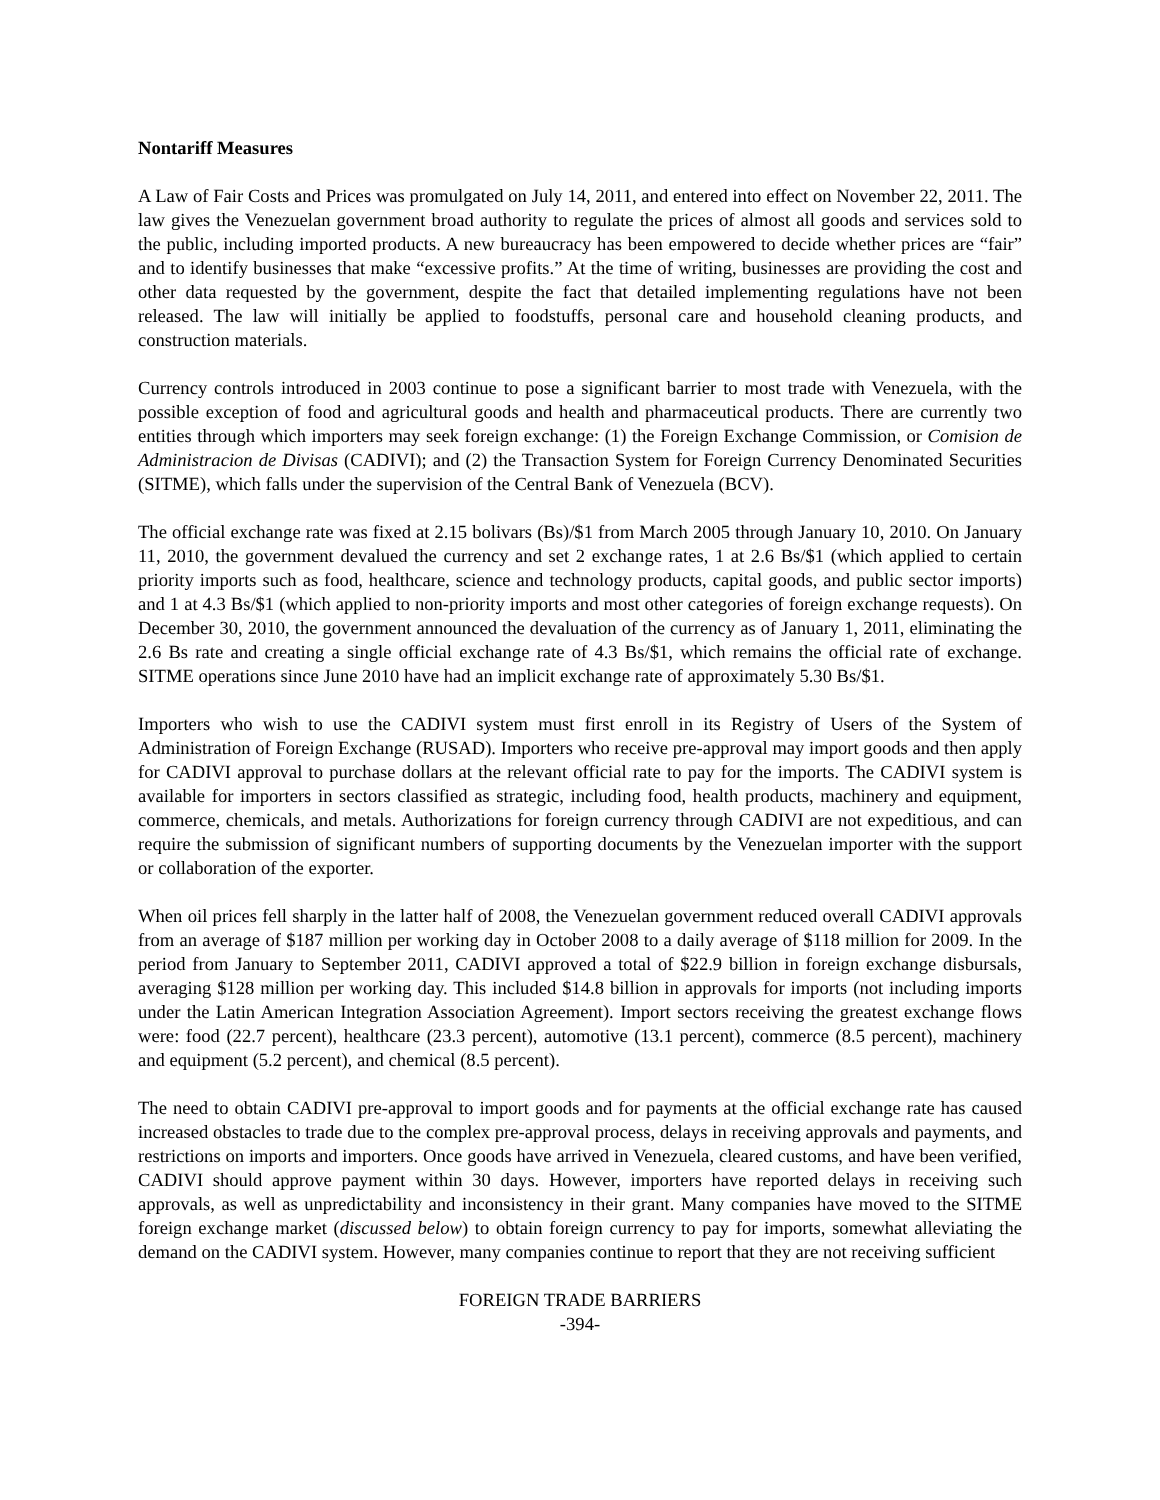Nontariff Measures
A Law of Fair Costs and Prices was promulgated on July 14, 2011, and entered into effect on November 22, 2011. The law gives the Venezuelan government broad authority to regulate the prices of almost all goods and services sold to the public, including imported products. A new bureaucracy has been empowered to decide whether prices are “fair” and to identify businesses that make “excessive profits.” At the time of writing, businesses are providing the cost and other data requested by the government, despite the fact that detailed implementing regulations have not been released. The law will initially be applied to foodstuffs, personal care and household cleaning products, and construction materials.
Currency controls introduced in 2003 continue to pose a significant barrier to most trade with Venezuela, with the possible exception of food and agricultural goods and health and pharmaceutical products. There are currently two entities through which importers may seek foreign exchange: (1) the Foreign Exchange Commission, or Comision de Administracion de Divisas (CADIVI); and (2) the Transaction System for Foreign Currency Denominated Securities (SITME), which falls under the supervision of the Central Bank of Venezuela (BCV).
The official exchange rate was fixed at 2.15 bolivars (Bs)/$1 from March 2005 through January 10, 2010. On January 11, 2010, the government devalued the currency and set 2 exchange rates, 1 at 2.6 Bs/$1 (which applied to certain priority imports such as food, healthcare, science and technology products, capital goods, and public sector imports) and 1 at 4.3 Bs/$1 (which applied to non-priority imports and most other categories of foreign exchange requests). On December 30, 2010, the government announced the devaluation of the currency as of January 1, 2011, eliminating the 2.6 Bs rate and creating a single official exchange rate of 4.3 Bs/$1, which remains the official rate of exchange. SITME operations since June 2010 have had an implicit exchange rate of approximately 5.30 Bs/$1.
Importers who wish to use the CADIVI system must first enroll in its Registry of Users of the System of Administration of Foreign Exchange (RUSAD). Importers who receive pre-approval may import goods and then apply for CADIVI approval to purchase dollars at the relevant official rate to pay for the imports. The CADIVI system is available for importers in sectors classified as strategic, including food, health products, machinery and equipment, commerce, chemicals, and metals. Authorizations for foreign currency through CADIVI are not expeditious, and can require the submission of significant numbers of supporting documents by the Venezuelan importer with the support or collaboration of the exporter.
When oil prices fell sharply in the latter half of 2008, the Venezuelan government reduced overall CADIVI approvals from an average of $187 million per working day in October 2008 to a daily average of $118 million for 2009. In the period from January to September 2011, CADIVI approved a total of $22.9 billion in foreign exchange disbursals, averaging $128 million per working day. This included $14.8 billion in approvals for imports (not including imports under the Latin American Integration Association Agreement). Import sectors receiving the greatest exchange flows were: food (22.7 percent), healthcare (23.3 percent), automotive (13.1 percent), commerce (8.5 percent), machinery and equipment (5.2 percent), and chemical (8.5 percent).
The need to obtain CADIVI pre-approval to import goods and for payments at the official exchange rate has caused increased obstacles to trade due to the complex pre-approval process, delays in receiving approvals and payments, and restrictions on imports and importers. Once goods have arrived in Venezuela, cleared customs, and have been verified, CADIVI should approve payment within 30 days. However, importers have reported delays in receiving such approvals, as well as unpredictability and inconsistency in their grant. Many companies have moved to the SITME foreign exchange market (discussed below) to obtain foreign currency to pay for imports, somewhat alleviating the demand on the CADIVI system. However, many companies continue to report that they are not receiving sufficient
FOREIGN TRADE BARRIERS
-394-